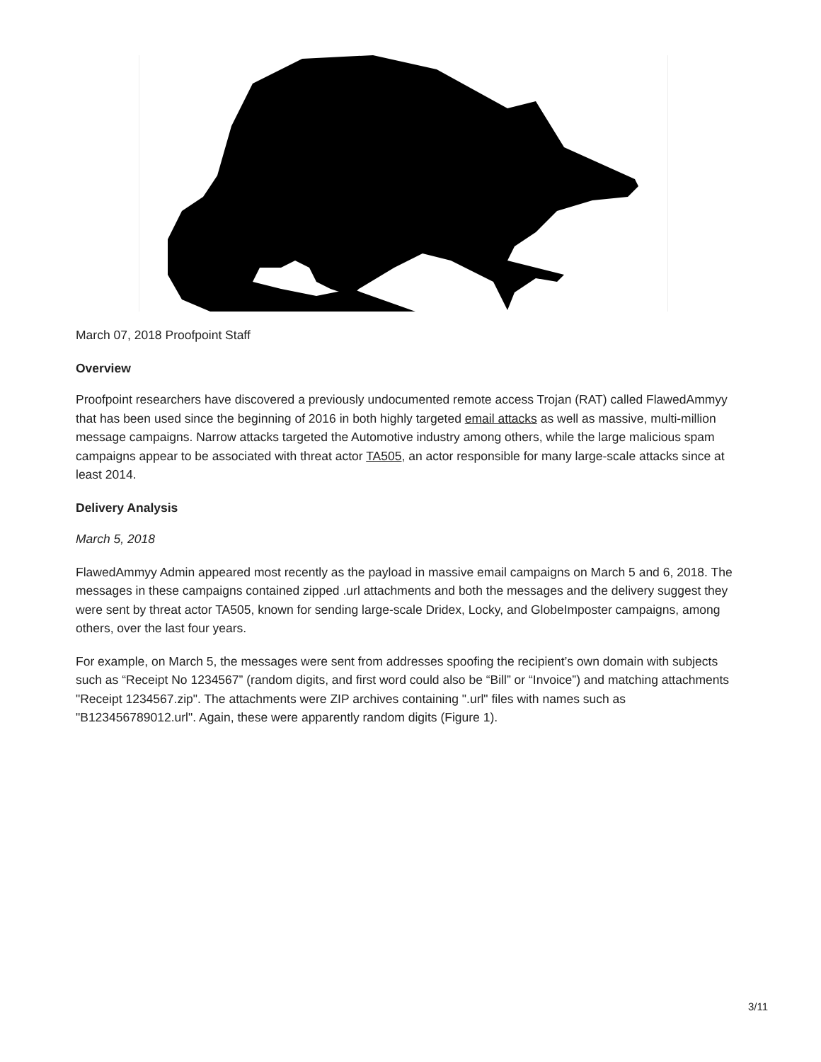March 07, 2018 Proofpoint Staff
Overview
Proofpoint researchers have discovered a previously undocumented remote access Trojan (RAT) called FlawedAmmyy that has been used since the beginning of 2016 in both highly targeted email attacks as well as massive, multi-million message campaigns. Narrow attacks targeted the Automotive industry among others, while the large malicious spam campaigns appear to be associated with threat actor TA505, an actor responsible for many large-scale attacks since at least 2014.
Delivery Analysis
March 5, 2018
FlawedAmmyy Admin appeared most recently as the payload in massive email campaigns on March 5 and 6, 2018. The messages in these campaigns contained zipped .url attachments and both the messages and the delivery suggest they were sent by threat actor TA505, known for sending large-scale Dridex, Locky, and GlobeImposter campaigns, among others, over the last four years.
For example, on March 5, the messages were sent from addresses spoofing the recipient’s own domain with subjects such as “Receipt No 1234567” (random digits, and first word could also be “Bill” or “Invoice”) and matching attachments "Receipt 1234567.zip". The attachments were ZIP archives containing ".url" files with names such as "B123456789012.url". Again, these were apparently random digits (Figure 1).
3/11